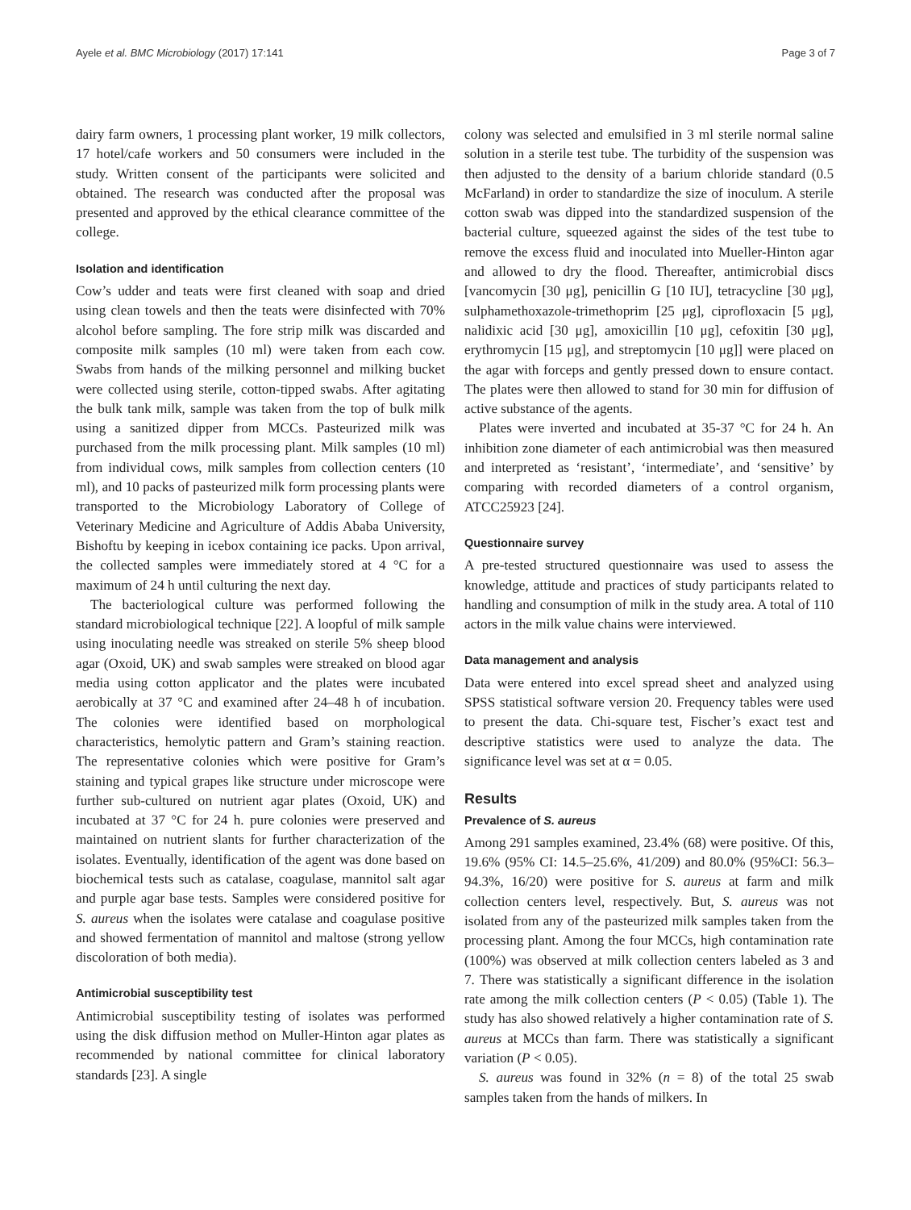Ayele et al. BMC Microbiology (2017) 17:141 Page 3 of 7
dairy farm owners, 1 processing plant worker, 19 milk collectors, 17 hotel/cafe workers and 50 consumers were included in the study. Written consent of the participants were solicited and obtained. The research was conducted after the proposal was presented and approved by the ethical clearance committee of the college.
Isolation and identification
Cow’s udder and teats were first cleaned with soap and dried using clean towels and then the teats were disinfected with 70% alcohol before sampling. The fore strip milk was discarded and composite milk samples (10 ml) were taken from each cow. Swabs from hands of the milking personnel and milking bucket were collected using sterile, cotton-tipped swabs. After agitating the bulk tank milk, sample was taken from the top of bulk milk using a sanitized dipper from MCCs. Pasteurized milk was purchased from the milk processing plant. Milk samples (10 ml) from individual cows, milk samples from collection centers (10 ml), and 10 packs of pasteurized milk form processing plants were transported to the Microbiology Laboratory of College of Veterinary Medicine and Agriculture of Addis Ababa University, Bishoftu by keeping in icebox containing ice packs. Upon arrival, the collected samples were immediately stored at 4 °C for a maximum of 24 h until culturing the next day.
The bacteriological culture was performed following the standard microbiological technique [22]. A loopful of milk sample using inoculating needle was streaked on sterile 5% sheep blood agar (Oxoid, UK) and swab samples were streaked on blood agar media using cotton applicator and the plates were incubated aerobically at 37 °C and examined after 24–48 h of incubation. The colonies were identified based on morphological characteristics, hemolytic pattern and Gram’s staining reaction. The representative colonies which were positive for Gram’s staining and typical grapes like structure under microscope were further sub-cultured on nutrient agar plates (Oxoid, UK) and incubated at 37 °C for 24 h. pure colonies were preserved and maintained on nutrient slants for further characterization of the isolates. Eventually, identification of the agent was done based on biochemical tests such as catalase, coagulase, mannitol salt agar and purple agar base tests. Samples were considered positive for S. aureus when the isolates were catalase and coagulase positive and showed fermentation of mannitol and maltose (strong yellow discoloration of both media).
Antimicrobial susceptibility test
Antimicrobial susceptibility testing of isolates was performed using the disk diffusion method on Muller-Hinton agar plates as recommended by national committee for clinical laboratory standards [23]. A single
colony was selected and emulsified in 3 ml sterile normal saline solution in a sterile test tube. The turbidity of the suspension was then adjusted to the density of a barium chloride standard (0.5 McFarland) in order to standardize the size of inoculum. A sterile cotton swab was dipped into the standardized suspension of the bacterial culture, squeezed against the sides of the test tube to remove the excess fluid and inoculated into Mueller-Hinton agar and allowed to dry the flood. Thereafter, antimicrobial discs [vancomycin [30 μg], penicillin G [10 IU], tetracycline [30 μg], sulphamethoxazole-trimethoprim [25 μg], ciprofloxacin [5 μg], nalidixic acid [30 μg], amoxicillin [10 μg], cefoxitin [30 μg], erythromycin [15 μg], and streptomycin [10 μg]] were placed on the agar with forceps and gently pressed down to ensure contact. The plates were then allowed to stand for 30 min for diffusion of active substance of the agents.
Plates were inverted and incubated at 35-37 °C for 24 h. An inhibition zone diameter of each antimicrobial was then measured and interpreted as ‘resistant’, ‘intermediate’, and ‘sensitive’ by comparing with recorded diameters of a control organism, ATCC25923 [24].
Questionnaire survey
A pre-tested structured questionnaire was used to assess the knowledge, attitude and practices of study participants related to handling and consumption of milk in the study area. A total of 110 actors in the milk value chains were interviewed.
Data management and analysis
Data were entered into excel spread sheet and analyzed using SPSS statistical software version 20. Frequency tables were used to present the data. Chi-square test, Fischer’s exact test and descriptive statistics were used to analyze the data. The significance level was set at α = 0.05.
Results
Prevalence of S. aureus
Among 291 samples examined, 23.4% (68) were positive. Of this, 19.6% (95% CI: 14.5–25.6%, 41/209) and 80.0% (95%CI: 56.3–94.3%, 16/20) were positive for S. aureus at farm and milk collection centers level, respectively. But, S. aureus was not isolated from any of the pasteurized milk samples taken from the processing plant. Among the four MCCs, high contamination rate (100%) was observed at milk collection centers labeled as 3 and 7. There was statistically a significant difference in the isolation rate among the milk collection centers (P < 0.05) (Table 1). The study has also showed relatively a higher contamination rate of S. aureus at MCCs than farm. There was statistically a significant variation (P < 0.05).
S. aureus was found in 32% (n = 8) of the total 25 swab samples taken from the hands of milkers. In